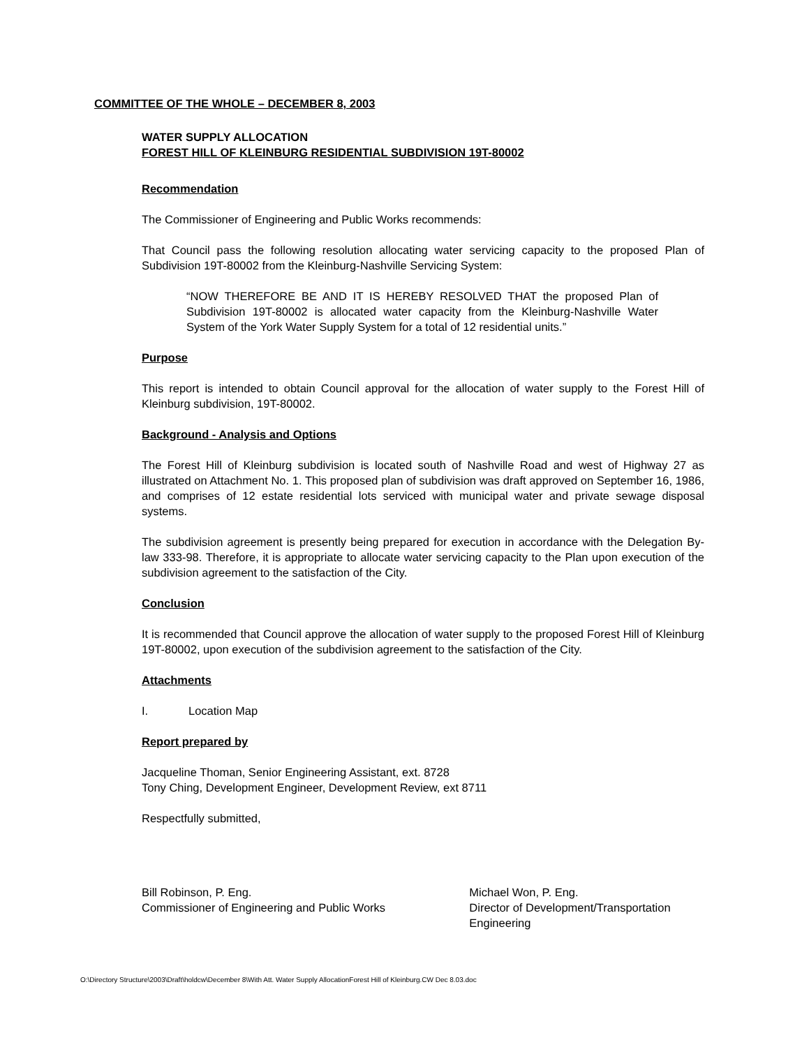COMMITTEE OF THE WHOLE – DECEMBER 8, 2003
WATER SUPPLY ALLOCATION
FOREST HILL OF KLEINBURG RESIDENTIAL SUBDIVISION 19T-80002
Recommendation
The Commissioner of Engineering and Public Works recommends:
That Council pass the following resolution allocating water servicing capacity to the proposed Plan of Subdivision 19T-80002 from the Kleinburg-Nashville Servicing System:
“NOW THEREFORE BE AND IT IS HEREBY RESOLVED THAT the proposed Plan of Subdivision 19T-80002 is allocated water capacity from the Kleinburg-Nashville Water System of the York Water Supply System for a total of 12 residential units.”
Purpose
This report is intended to obtain Council approval for the allocation of water supply to the Forest Hill of Kleinburg subdivision, 19T-80002.
Background - Analysis and Options
The Forest Hill of Kleinburg subdivision is located south of Nashville Road and west of Highway 27 as illustrated on Attachment No. 1. This proposed plan of subdivision was draft approved on September 16, 1986, and comprises of 12 estate residential lots serviced with municipal water and private sewage disposal systems.
The subdivision agreement is presently being prepared for execution in accordance with the Delegation By-law 333-98. Therefore, it is appropriate to allocate water servicing capacity to the Plan upon execution of the subdivision agreement to the satisfaction of the City.
Conclusion
It is recommended that Council approve the allocation of water supply to the proposed Forest Hill of Kleinburg 19T-80002, upon execution of the subdivision agreement to the satisfaction of the City.
Attachments
I. Location Map
Report prepared by
Jacqueline Thoman, Senior Engineering Assistant, ext. 8728
Tony Ching, Development Engineer, Development Review, ext 8711
Respectfully submitted,
Bill Robinson, P. Eng.
Commissioner of Engineering and Public Works
Michael Won, P. Eng.
Director of Development/Transportation Engineering
O:\Directory Structure\2003\Draft\holdcw\December 8\With Att. Water Supply AllocationForest Hill of Kleinburg.CW Dec 8.03.doc